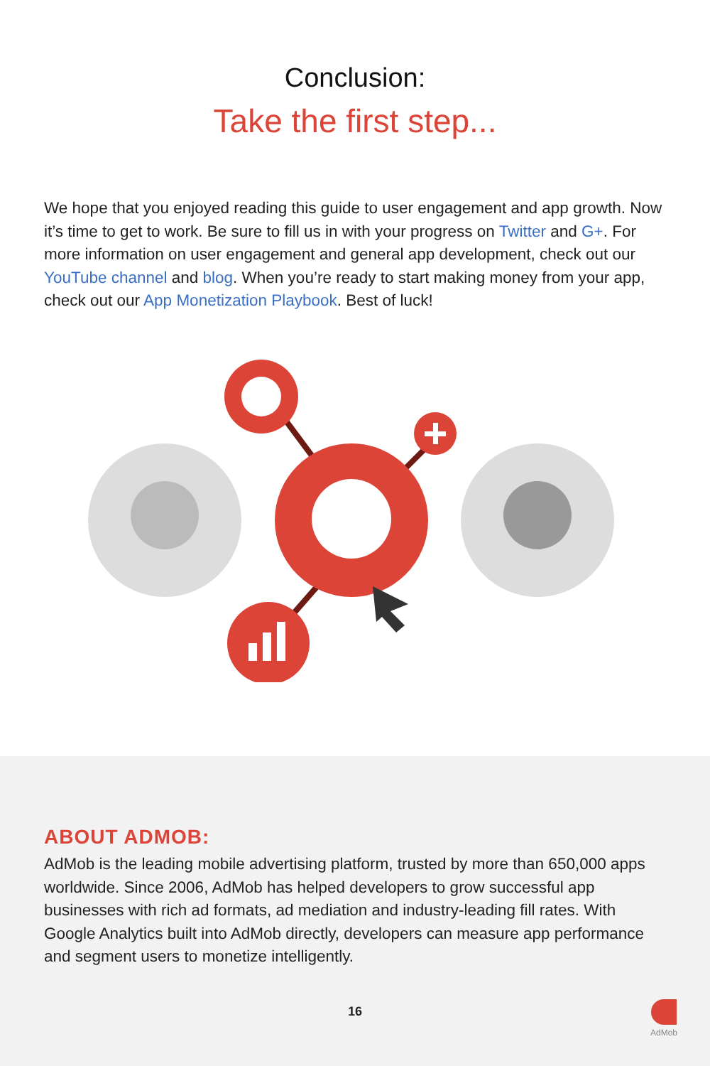Conclusion:
Take the first step...
We hope that you enjoyed reading this guide to user engagement and app growth. Now it’s time to get to work. Be sure to fill us in with your progress on Twitter and G+. For more information on user engagement and general app development, check out our YouTube channel and blog. When you’re ready to start making money from your app, check out our App Monetization Playbook. Best of luck!
ABOUT ADMOB:
AdMob is the leading mobile advertising platform, trusted by more than 650,000 apps worldwide. Since 2006, AdMob has helped developers to grow successful app businesses with rich ad formats, ad mediation and industry-leading fill rates. With Google Analytics built into AdMob directly, developers can measure app performance and segment users to monetize intelligently.
16
AdMob